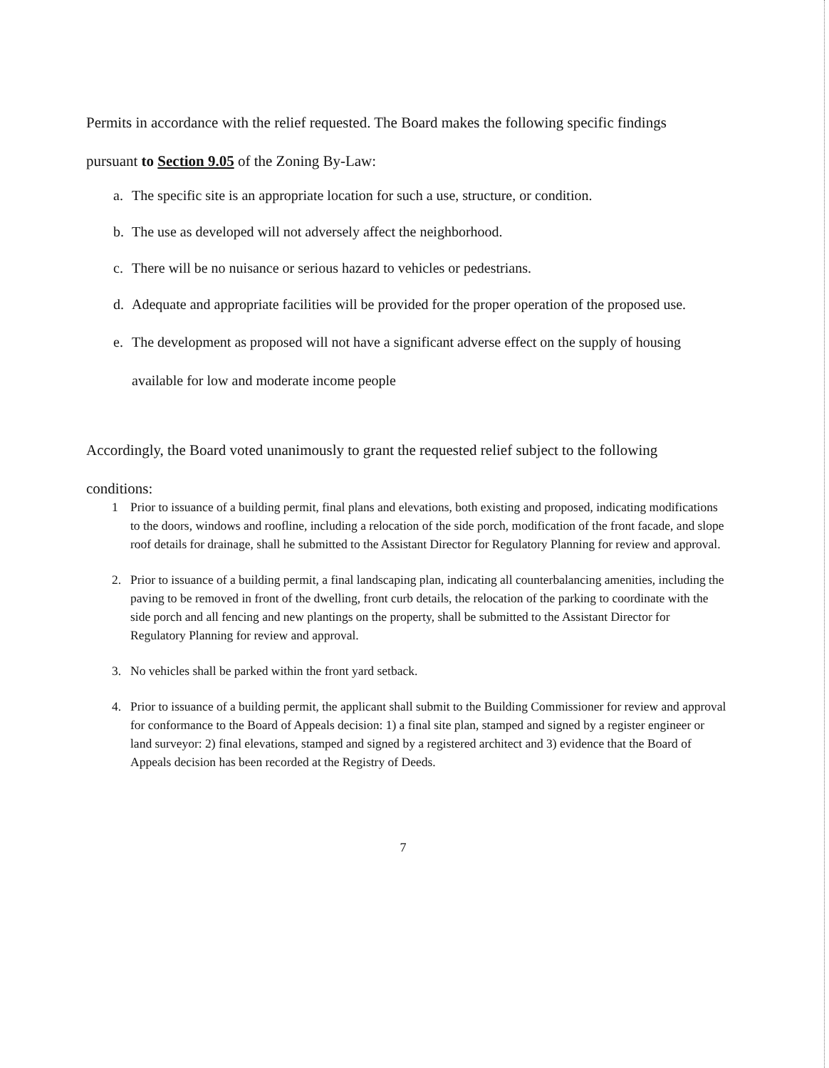Permits in accordance with the relief requested. The Board makes the following specific findings
pursuant to Section 9.05 of the Zoning By-Law:
a. The specific site is an appropriate location for such a use, structure, or condition.
b. The use as developed will not adversely affect the neighborhood.
c. There will be no nuisance or serious hazard to vehicles or pedestrians.
d. Adequate and appropriate facilities will be provided for the proper operation of the proposed use.
e. The development as proposed will not have a significant adverse effect on the supply of housing available for low and moderate income people
Accordingly, the Board voted unanimously to grant the requested relief subject to the following
conditions:
1 Prior to issuance of a building permit, final plans and elevations, both existing and proposed, indicating modifications to the doors, windows and roofline, including a relocation of the side porch, modification of the front facade, and slope roof details for drainage, shall he submitted to the Assistant Director for Regulatory Planning for review and approval.
2. Prior to issuance of a building permit, a final landscaping plan, indicating all counterbalancing amenities, including the paving to be removed in front of the dwelling, front curb details, the relocation of the parking to coordinate with the side porch and all fencing and new plantings on the property, shall be submitted to the Assistant Director for Regulatory Planning for review and approval.
3. No vehicles shall be parked within the front yard setback.
4. Prior to issuance of a building permit, the applicant shall submit to the Building Commissioner for review and approval for conformance to the Board of Appeals decision: 1) a final site plan, stamped and signed by a register engineer or land surveyor: 2) final elevations, stamped and signed by a registered architect and 3) evidence that the Board of Appeals decision has been recorded at the Registry of Deeds.
7